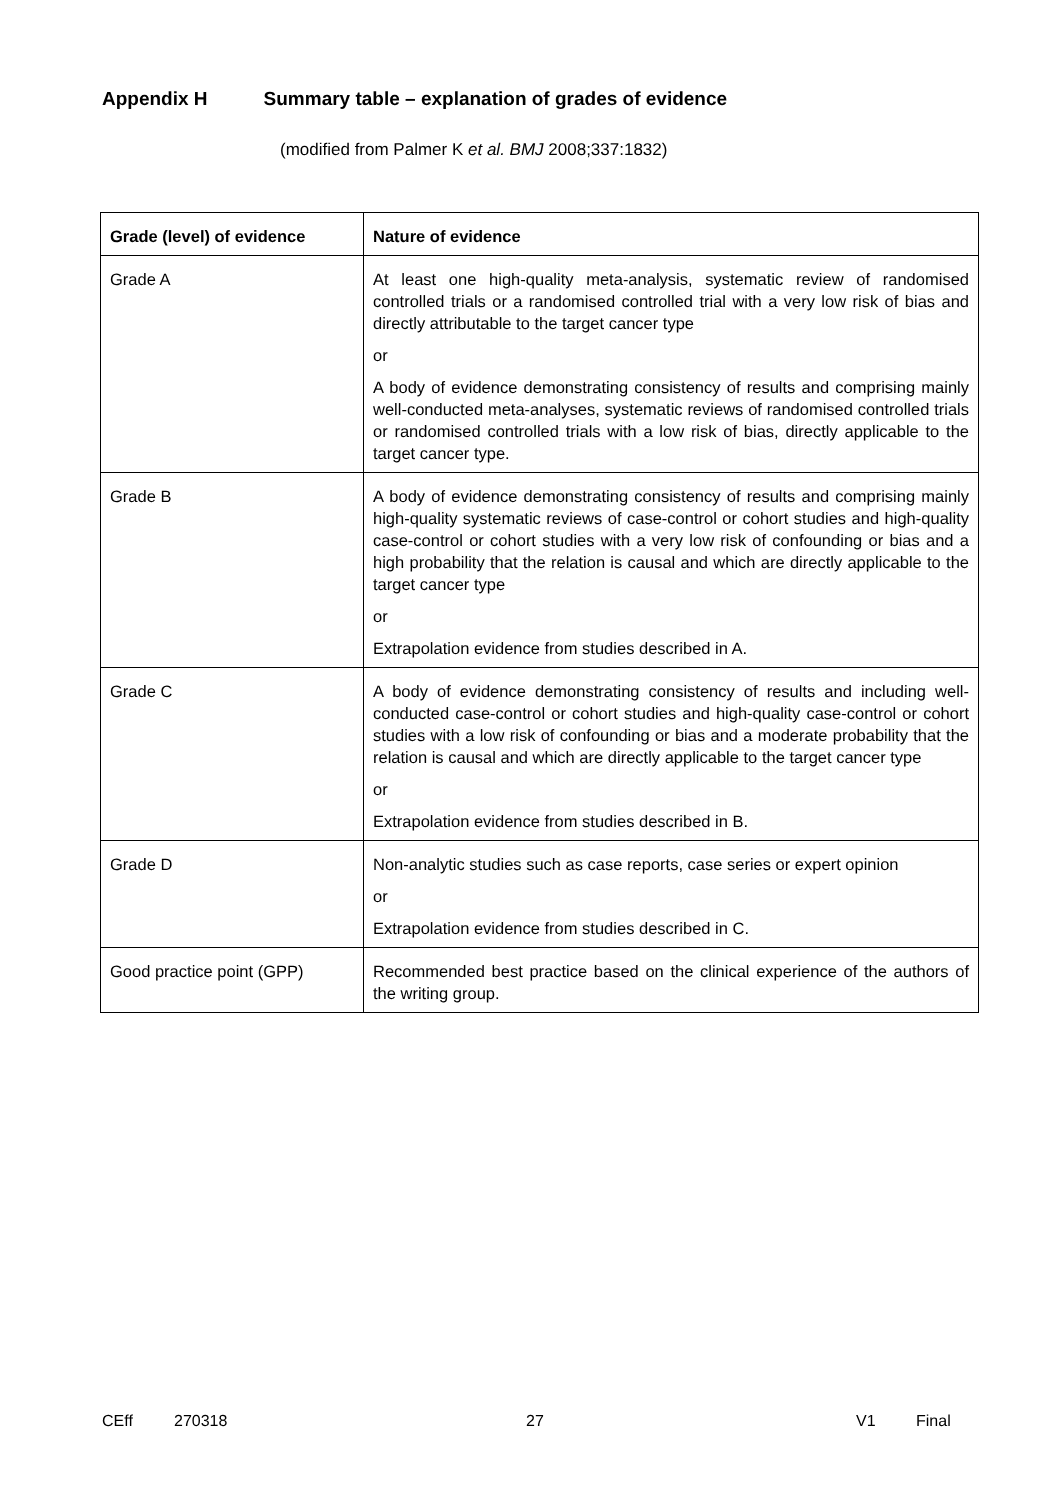Appendix H Summary table – explanation of grades of evidence
(modified from Palmer K et al. BMJ 2008;337:1832)
| Grade (level) of evidence | Nature of evidence |
| --- | --- |
| Grade A | At least one high-quality meta-analysis, systematic review of randomised controlled trials or a randomised controlled trial with a very low risk of bias and directly attributable to the target cancer type or A body of evidence demonstrating consistency of results and comprising mainly well-conducted meta-analyses, systematic reviews of randomised controlled trials or randomised controlled trials with a low risk of bias, directly applicable to the target cancer type. |
| Grade B | A body of evidence demonstrating consistency of results and comprising mainly high-quality systematic reviews of case-control or cohort studies and high-quality case-control or cohort studies with a very low risk of confounding or bias and a high probability that the relation is causal and which are directly applicable to the target cancer type or Extrapolation evidence from studies described in A. |
| Grade C | A body of evidence demonstrating consistency of results and including well-conducted case-control or cohort studies and high-quality case-control or cohort studies with a low risk of confounding or bias and a moderate probability that the relation is causal and which are directly applicable to the target cancer type or Extrapolation evidence from studies described in B. |
| Grade D | Non-analytic studies such as case reports, case series or expert opinion or Extrapolation evidence from studies described in C. |
| Good practice point (GPP) | Recommended best practice based on the clinical experience of the authors of the writing group. |
CEff 270318 27 V1 Final